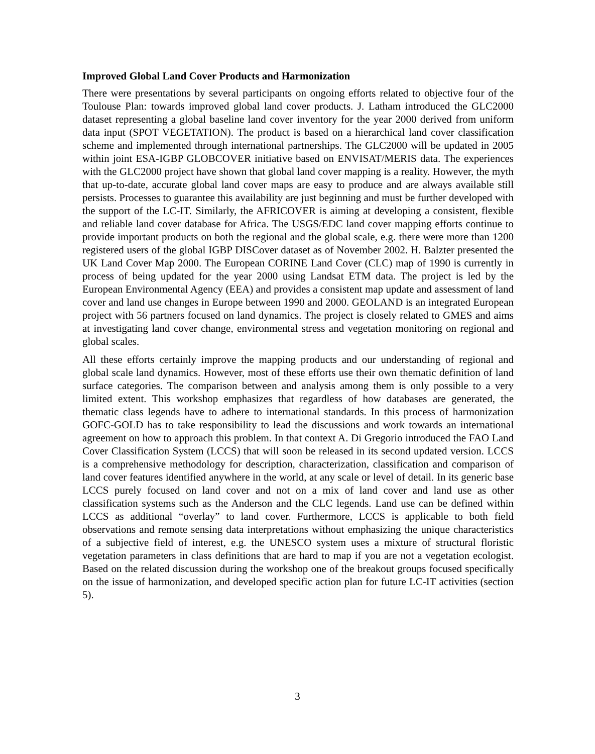Improved Global Land Cover Products and Harmonization
There were presentations by several participants on ongoing efforts related to objective four of the Toulouse Plan: towards improved global land cover products. J. Latham introduced the GLC2000 dataset representing a global baseline land cover inventory for the year 2000 derived from uniform data input (SPOT VEGETATION). The product is based on a hierarchical land cover classification scheme and implemented through international partnerships. The GLC2000 will be updated in 2005 within joint ESA-IGBP GLOBCOVER initiative based on ENVISAT/MERIS data. The experiences with the GLC2000 project have shown that global land cover mapping is a reality. However, the myth that up-to-date, accurate global land cover maps are easy to produce and are always available still persists. Processes to guarantee this availability are just beginning and must be further developed with the support of the LC-IT. Similarly, the AFRICOVER is aiming at developing a consistent, flexible and reliable land cover database for Africa. The USGS/EDC land cover mapping efforts continue to provide important products on both the regional and the global scale, e.g. there were more than 1200 registered users of the global IGBP DISCover dataset as of November 2002. H. Balzter presented the UK Land Cover Map 2000. The European CORINE Land Cover (CLC) map of 1990 is currently in process of being updated for the year 2000 using Landsat ETM data. The project is led by the European Environmental Agency (EEA) and provides a consistent map update and assessment of land cover and land use changes in Europe between 1990 and 2000. GEOLAND is an integrated European project with 56 partners focused on land dynamics. The project is closely related to GMES and aims at investigating land cover change, environmental stress and vegetation monitoring on regional and global scales.
All these efforts certainly improve the mapping products and our understanding of regional and global scale land dynamics. However, most of these efforts use their own thematic definition of land surface categories. The comparison between and analysis among them is only possible to a very limited extent. This workshop emphasizes that regardless of how databases are generated, the thematic class legends have to adhere to international standards. In this process of harmonization GOFC-GOLD has to take responsibility to lead the discussions and work towards an international agreement on how to approach this problem. In that context A. Di Gregorio introduced the FAO Land Cover Classification System (LCCS) that will soon be released in its second updated version. LCCS is a comprehensive methodology for description, characterization, classification and comparison of land cover features identified anywhere in the world, at any scale or level of detail. In its generic base LCCS purely focused on land cover and not on a mix of land cover and land use as other classification systems such as the Anderson and the CLC legends. Land use can be defined within LCCS as additional “overlay” to land cover. Furthermore, LCCS is applicable to both field observations and remote sensing data interpretations without emphasizing the unique characteristics of a subjective field of interest, e.g. the UNESCO system uses a mixture of structural floristic vegetation parameters in class definitions that are hard to map if you are not a vegetation ecologist. Based on the related discussion during the workshop one of the breakout groups focused specifically on the issue of harmonization, and developed specific action plan for future LC-IT activities (section 5).
3